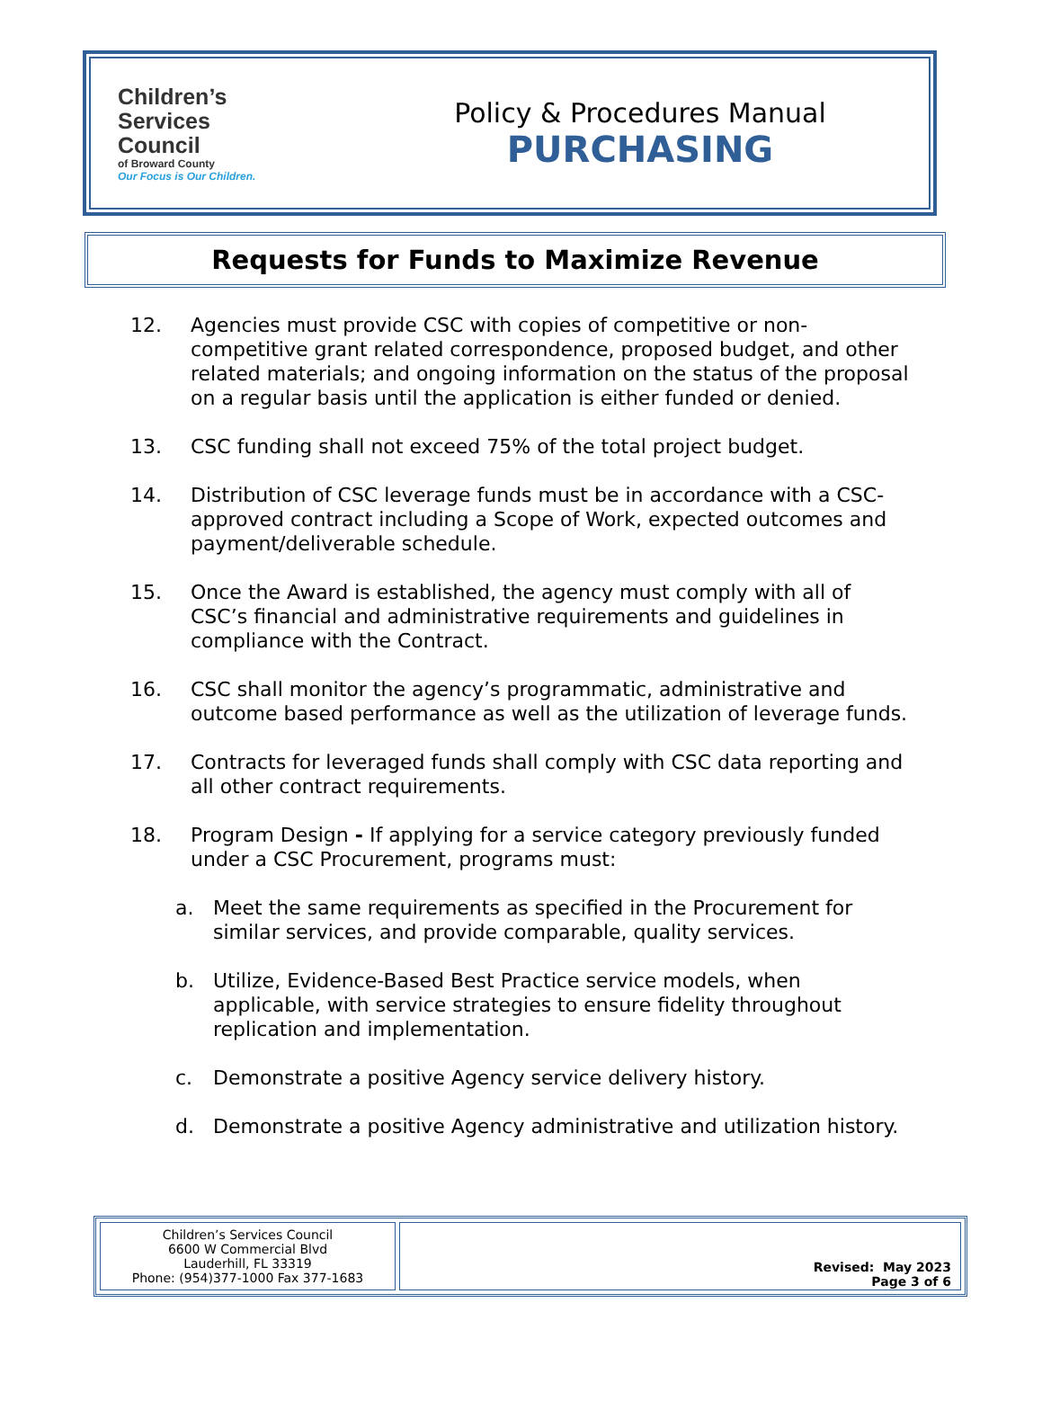Children’s
Services
Council
of Broward County
Our Focus is Our Children.
Policy & Procedures Manual
PURCHASING
Requests for Funds to Maximize Revenue
12. Agencies must provide CSC with copies of competitive or non-competitive grant related correspondence, proposed budget, and other related materials; and ongoing information on the status of the proposal on a regular basis until the application is either funded or denied.
13. CSC funding shall not exceed 75% of the total project budget.
14. Distribution of CSC leverage funds must be in accordance with a CSC-approved contract including a Scope of Work, expected outcomes and payment/deliverable schedule.
15. Once the Award is established, the agency must comply with all of CSC’s financial and administrative requirements and guidelines in compliance with the Contract.
16. CSC shall monitor the agency’s programmatic, administrative and outcome based performance as well as the utilization of leverage funds.
17. Contracts for leveraged funds shall comply with CSC data reporting and all other contract requirements.
18. Program Design - If applying for a service category previously funded under a CSC Procurement, programs must:
a. Meet the same requirements as specified in the Procurement for similar services, and provide comparable, quality services.
b. Utilize, Evidence-Based Best Practice service models, when applicable, with service strategies to ensure fidelity throughout replication and implementation.
c. Demonstrate a positive Agency service delivery history.
d. Demonstrate a positive Agency administrative and utilization history.
| Children’s Services Council 6600 W Commercial Blvd Lauderhill, FL 33319 Phone: (954)377-1000 Fax 377-1683 | Revised: May 2023 Page 3 of 6 |